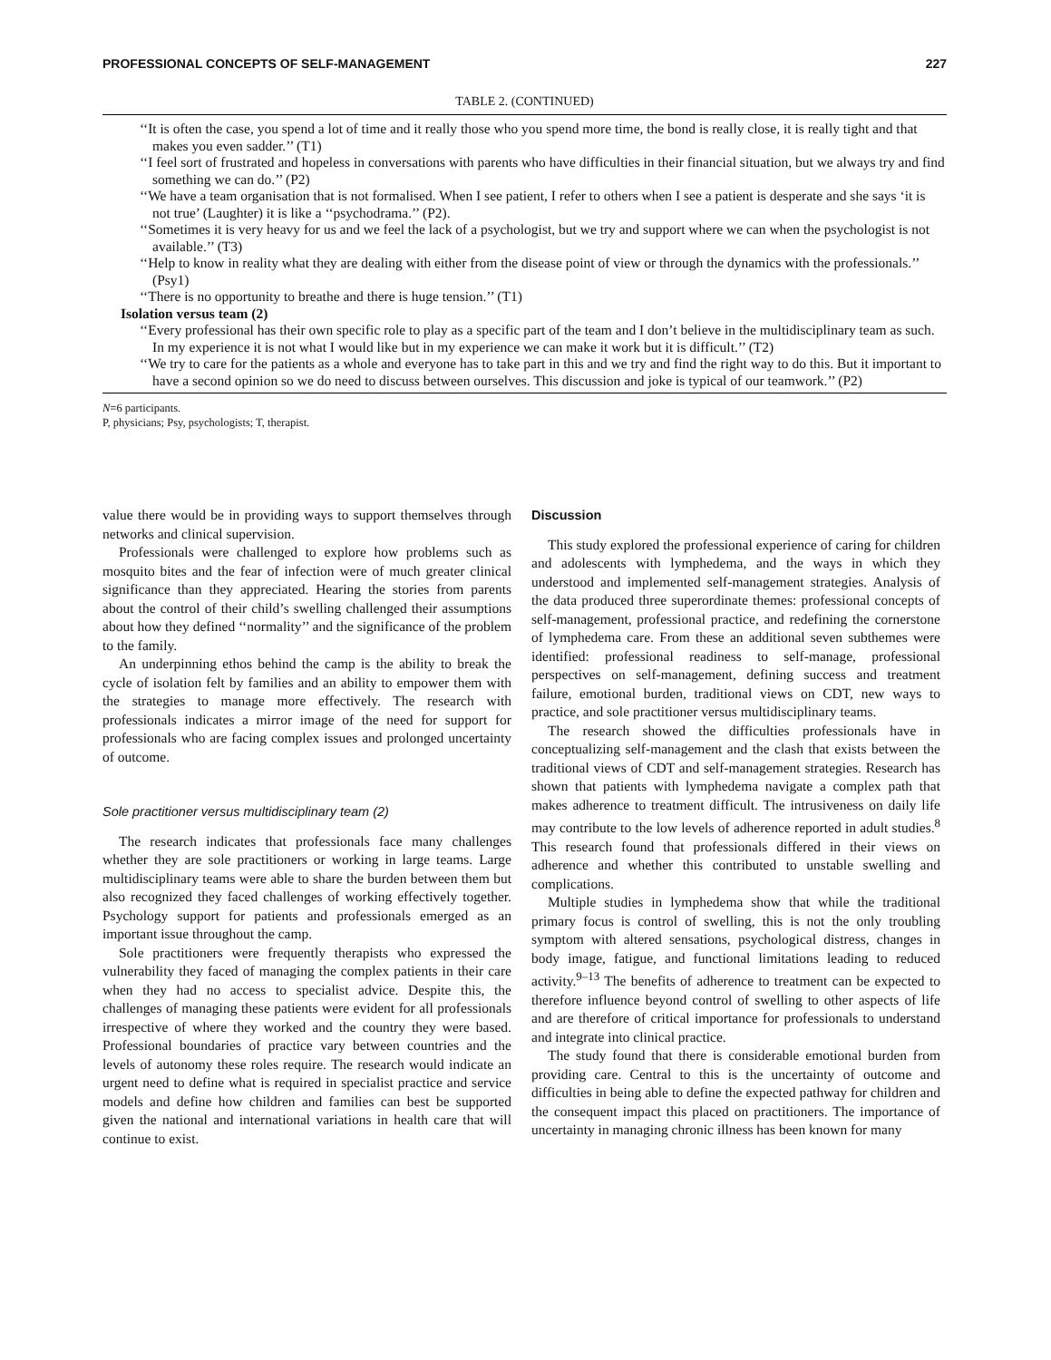PROFESSIONAL CONCEPTS OF SELF-MANAGEMENT 227
TABLE 2. (CONTINUED)
| ‘‘It is often the case, you spend a lot of time and it really those who you spend more time, the bond is really close, it is really tight and that makes you even sadder.’’ (T1) |
| ‘‘I feel sort of frustrated and hopeless in conversations with parents who have difficulties in their financial situation, but we always try and find something we can do.’’ (P2) |
| ‘‘We have a team organisation that is not formalised. When I see patient, I refer to others when I see a patient is desperate and she says ‘it is not true’ (Laughter) it is like a ‘‘psychodrama.’’ (P2). |
| ‘‘Sometimes it is very heavy for us and we feel the lack of a psychologist, but we try and support where we can when the psychologist is not available.’’ (T3) |
| ‘‘Help to know in reality what they are dealing with either from the disease point of view or through the dynamics with the professionals.’’ (Psy1) |
| ‘‘There is no opportunity to breathe and there is huge tension.’’ (T1) |
| Isolation versus team (2) |
| ‘‘Every professional has their own specific role to play as a specific part of the team and I don’t believe in the multidisciplinary team as such. In my experience it is not what I would like but in my experience we can make it work but it is difficult.’’ (T2) |
| ‘‘We try to care for the patients as a whole and everyone has to take part in this and we try and find the right way to do this. But it important to have a second opinion so we do need to discuss between ourselves. This discussion and joke is typical of our teamwork.’’ (P2) |
N=6 participants.
P, physicians; Psy, psychologists; T, therapist.
value there would be in providing ways to support themselves through networks and clinical supervision.
Professionals were challenged to explore how problems such as mosquito bites and the fear of infection were of much greater clinical significance than they appreciated. Hearing the stories from parents about the control of their child’s swelling challenged their assumptions about how they defined ‘‘normality’’ and the significance of the problem to the family.
An underpinning ethos behind the camp is the ability to break the cycle of isolation felt by families and an ability to empower them with the strategies to manage more effectively. The research with professionals indicates a mirror image of the need for support for professionals who are facing complex issues and prolonged uncertainty of outcome.
Sole practitioner versus multidisciplinary team (2)
The research indicates that professionals face many challenges whether they are sole practitioners or working in large teams. Large multidisciplinary teams were able to share the burden between them but also recognized they faced challenges of working effectively together. Psychology support for patients and professionals emerged as an important issue throughout the camp.
Sole practitioners were frequently therapists who expressed the vulnerability they faced of managing the complex patients in their care when they had no access to specialist advice. Despite this, the challenges of managing these patients were evident for all professionals irrespective of where they worked and the country they were based. Professional boundaries of practice vary between countries and the levels of autonomy these roles require. The research would indicate an urgent need to define what is required in specialist practice and service models and define how children and families can best be supported given the national and international variations in health care that will continue to exist.
Discussion
This study explored the professional experience of caring for children and adolescents with lymphedema, and the ways in which they understood and implemented self-management strategies. Analysis of the data produced three superordinate themes: professional concepts of self-management, professional practice, and redefining the cornerstone of lymphedema care. From these an additional seven subthemes were identified: professional readiness to self-manage, professional perspectives on self-management, defining success and treatment failure, emotional burden, traditional views on CDT, new ways to practice, and sole practitioner versus multidisciplinary teams.
The research showed the difficulties professionals have in conceptualizing self-management and the clash that exists between the traditional views of CDT and self-management strategies. Research has shown that patients with lymphedema navigate a complex path that makes adherence to treatment difficult. The intrusiveness on daily life may contribute to the low levels of adherence reported in adult studies.<sup>8</sup> This research found that professionals differed in their views on adherence and whether this contributed to unstable swelling and complications.
Multiple studies in lymphedema show that while the traditional primary focus is control of swelling, this is not the only troubling symptom with altered sensations, psychological distress, changes in body image, fatigue, and functional limitations leading to reduced activity.<sup>9–13</sup> The benefits of adherence to treatment can be expected to therefore influence beyond control of swelling to other aspects of life and are therefore of critical importance for professionals to understand and integrate into clinical practice.
The study found that there is considerable emotional burden from providing care. Central to this is the uncertainty of outcome and difficulties in being able to define the expected pathway for children and the consequent impact this placed on practitioners. The importance of uncertainty in managing chronic illness has been known for many